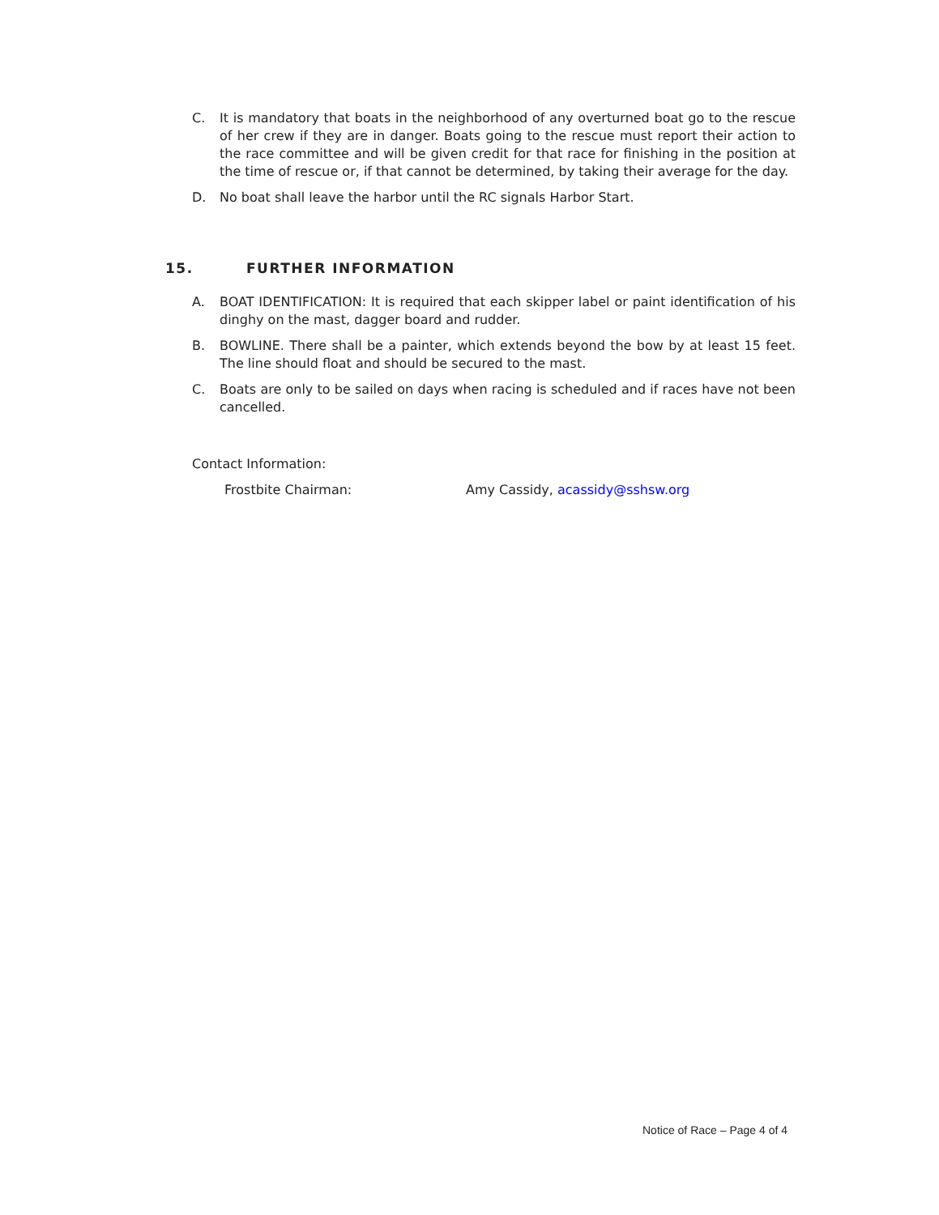C. It is mandatory that boats in the neighborhood of any overturned boat go to the rescue of her crew if they are in danger. Boats going to the rescue must report their action to the race committee and will be given credit for that race for finishing in the position at the time of rescue or, if that cannot be determined, by taking their average for the day.
D. No boat shall leave the harbor until the RC signals Harbor Start.
15. FURTHER INFORMATION
A. BOAT IDENTIFICATION: It is required that each skipper label or paint identification of his dinghy on the mast, dagger board and rudder.
B. BOWLINE. There shall be a painter, which extends beyond the bow by at least 15 feet. The line should float and should be secured to the mast.
C. Boats are only to be sailed on days when racing is scheduled and if races have not been cancelled.
Contact Information:
Frostbite Chairman: Amy Cassidy, acassidy@sshsw.org
Notice of Race – Page 4 of 4